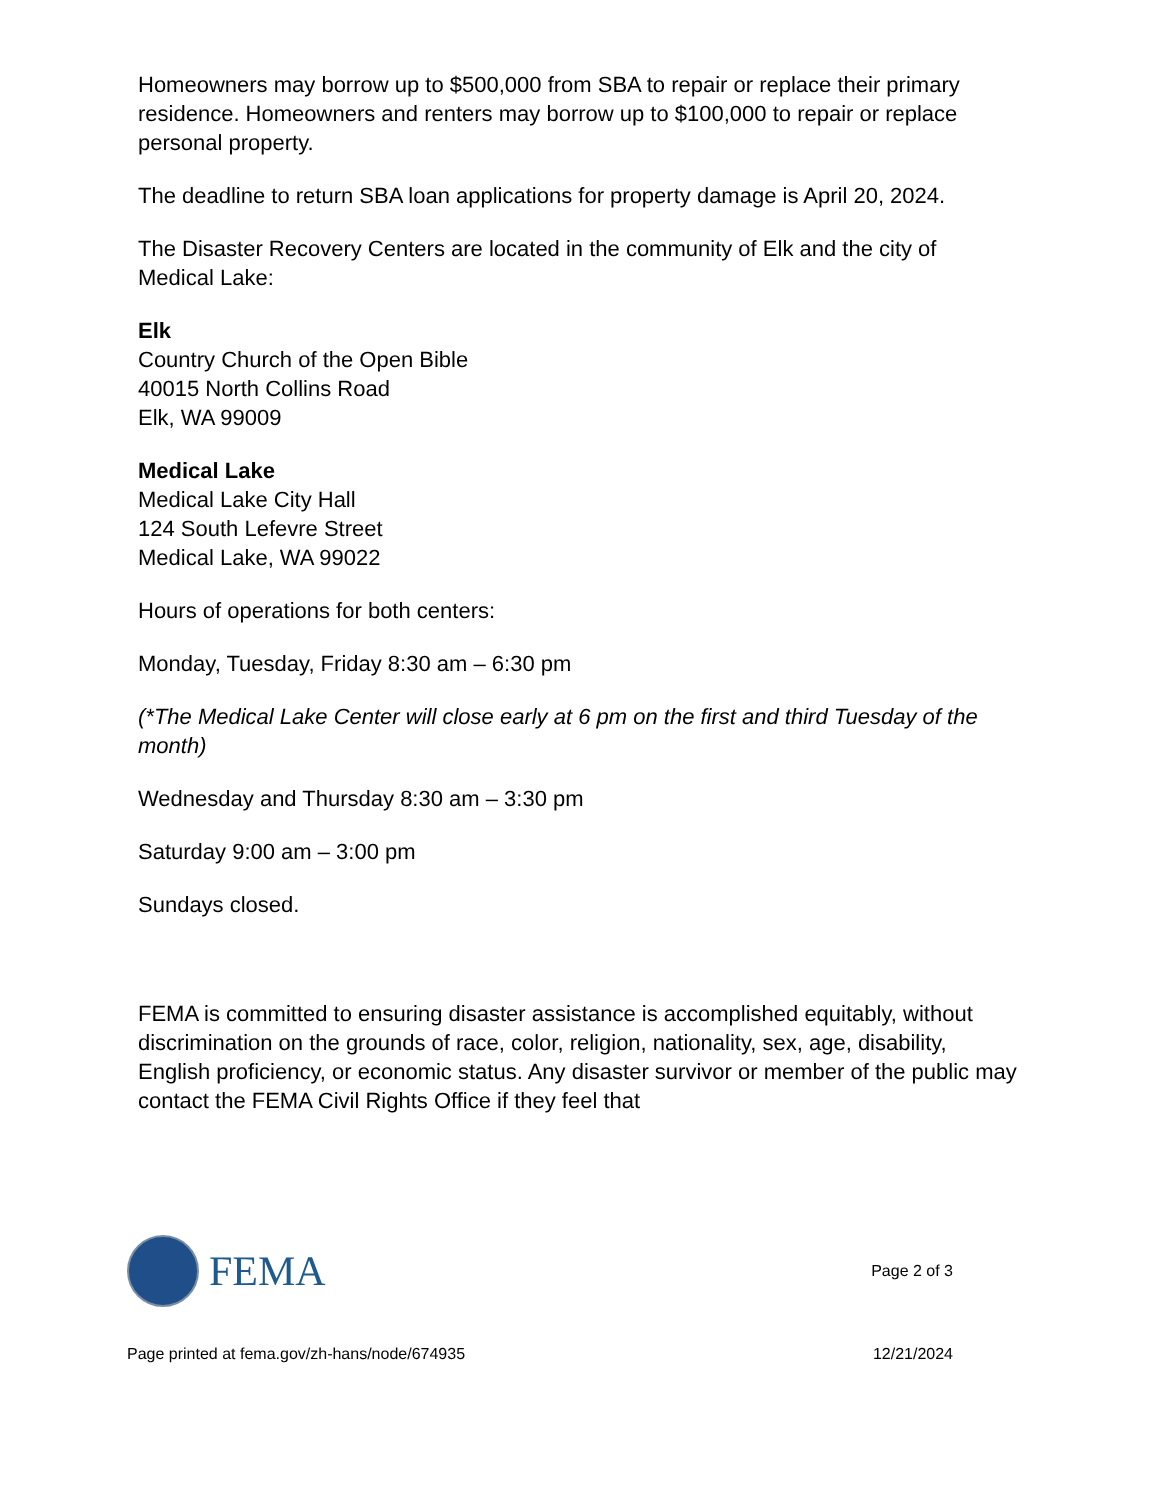Homeowners may borrow up to $500,000 from SBA to repair or replace their primary residence. Homeowners and renters may borrow up to $100,000 to repair or replace personal property.
The deadline to return SBA loan applications for property damage is April 20, 2024.
The Disaster Recovery Centers are located in the community of Elk and the city of Medical Lake:
Elk
Country Church of the Open Bible
40015 North Collins Road
Elk, WA 99009
Medical Lake
Medical Lake City Hall
124 South Lefevre Street
Medical Lake, WA 99022
Hours of operations for both centers:
Monday, Tuesday, Friday 8:30 am – 6:30 pm
(*The Medical Lake Center will close early at 6 pm on the first and third Tuesday of the month)
Wednesday and Thursday 8:30 am – 3:30 pm
Saturday 9:00 am – 3:00 pm
Sundays closed.
FEMA is committed to ensuring disaster assistance is accomplished equitably, without discrimination on the grounds of race, color, religion, nationality, sex, age, disability, English proficiency, or economic status. Any disaster survivor or member of the public may contact the FEMA Civil Rights Office if they feel that
FEMA
Page 2 of 3
Page printed at fema.gov/zh-hans/node/674935 12/21/2024